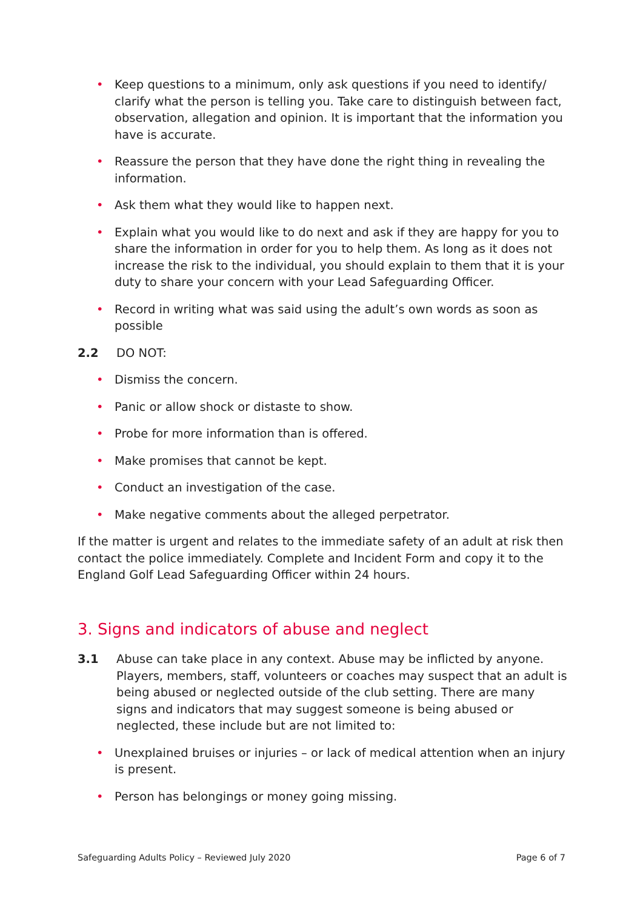• Keep questions to a minimum, only ask questions if you need to identify/ clarify what the person is telling you. Take care to distinguish between fact, observation, allegation and opinion. It is important that the information you have is accurate.
• Reassure the person that they have done the right thing in revealing the information.
• Ask them what they would like to happen next.
• Explain what you would like to do next and ask if they are happy for you to share the information in order for you to help them. As long as it does not increase the risk to the individual, you should explain to them that it is your duty to share your concern with your Lead Safeguarding Officer.
• Record in writing what was said using the adult’s own words as soon as possible
2.2 DO NOT:
• Dismiss the concern.
• Panic or allow shock or distaste to show.
• Probe for more information than is offered.
• Make promises that cannot be kept.
• Conduct an investigation of the case.
• Make negative comments about the alleged perpetrator.
If the matter is urgent and relates to the immediate safety of an adult at risk then contact the police immediately. Complete and Incident Form and copy it to the England Golf Lead Safeguarding Officer within 24 hours.
3. Signs and indicators of abuse and neglect
3.1 Abuse can take place in any context. Abuse may be inflicted by anyone. Players, members, staff, volunteers or coaches may suspect that an adult is being abused or neglected outside of the club setting. There are many signs and indicators that may suggest someone is being abused or neglected, these include but are not limited to:
• Unexplained bruises or injuries – or lack of medical attention when an injury is present.
• Person has belongings or money going missing.
Safeguarding Adults Policy – Reviewed July 2020 Page 6 of 7